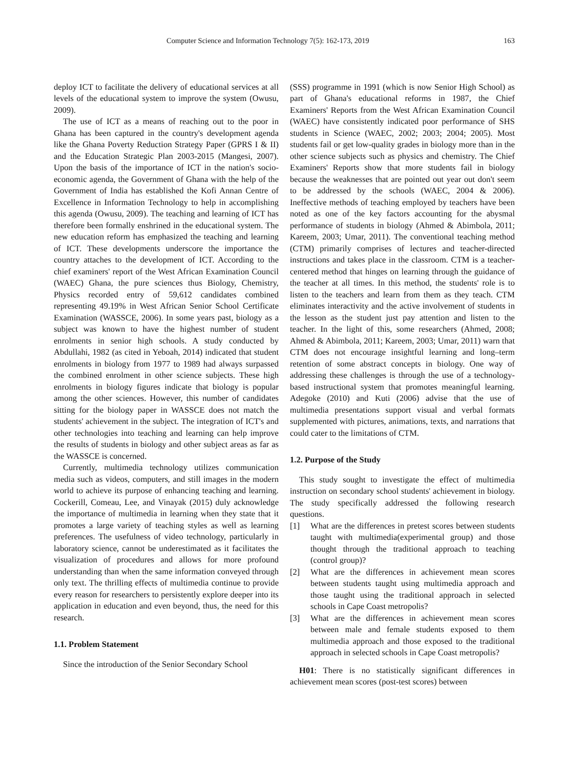Computer Science and Information Technology 7(5): 162-173, 2019 163
deploy ICT to facilitate the delivery of educational services at all levels of the educational system to improve the system (Owusu, 2009).
The use of ICT as a means of reaching out to the poor in Ghana has been captured in the country's development agenda like the Ghana Poverty Reduction Strategy Paper (GPRS I & II) and the Education Strategic Plan 2003-2015 (Mangesi, 2007). Upon the basis of the importance of ICT in the nation's socio-economic agenda, the Government of Ghana with the help of the Government of India has established the Kofi Annan Centre of Excellence in Information Technology to help in accomplishing this agenda (Owusu, 2009). The teaching and learning of ICT has therefore been formally enshrined in the educational system. The new education reform has emphasized the teaching and learning of ICT. These developments underscore the importance the country attaches to the development of ICT. According to the chief examiners' report of the West African Examination Council (WAEC) Ghana, the pure sciences thus Biology, Chemistry, Physics recorded entry of 59,612 candidates combined representing 49.19% in West African Senior School Certificate Examination (WASSCE, 2006). In some years past, biology as a subject was known to have the highest number of student enrolments in senior high schools. A study conducted by Abdullahi, 1982 (as cited in Yeboah, 2014) indicated that student enrolments in biology from 1977 to 1989 had always surpassed the combined enrolment in other science subjects. These high enrolments in biology figures indicate that biology is popular among the other sciences. However, this number of candidates sitting for the biology paper in WASSCE does not match the students' achievement in the subject. The integration of ICT's and other technologies into teaching and learning can help improve the results of students in biology and other subject areas as far as the WASSCE is concerned.
Currently, multimedia technology utilizes communication media such as videos, computers, and still images in the modern world to achieve its purpose of enhancing teaching and learning. Cockerill, Comeau, Lee, and Vinayak (2015) duly acknowledge the importance of multimedia in learning when they state that it promotes a large variety of teaching styles as well as learning preferences. The usefulness of video technology, particularly in laboratory science, cannot be underestimated as it facilitates the visualization of procedures and allows for more profound understanding than when the same information conveyed through only text. The thrilling effects of multimedia continue to provide every reason for researchers to persistently explore deeper into its application in education and even beyond, thus, the need for this research.
1.1. Problem Statement
Since the introduction of the Senior Secondary School
(SSS) programme in 1991 (which is now Senior High School) as part of Ghana's educational reforms in 1987, the Chief Examiners' Reports from the West African Examination Council (WAEC) have consistently indicated poor performance of SHS students in Science (WAEC, 2002; 2003; 2004; 2005). Most students fail or get low-quality grades in biology more than in the other science subjects such as physics and chemistry. The Chief Examiners' Reports show that more students fail in biology because the weaknesses that are pointed out year out don't seem to be addressed by the schools (WAEC, 2004 & 2006). Ineffective methods of teaching employed by teachers have been noted as one of the key factors accounting for the abysmal performance of students in biology (Ahmed & Abimbola, 2011; Kareem, 2003; Umar, 2011). The conventional teaching method (CTM) primarily comprises of lectures and teacher-directed instructions and takes place in the classroom. CTM is a teacher-centered method that hinges on learning through the guidance of the teacher at all times. In this method, the students' role is to listen to the teachers and learn from them as they teach. CTM eliminates interactivity and the active involvement of students in the lesson as the student just pay attention and listen to the teacher. In the light of this, some researchers (Ahmed, 2008; Ahmed & Abimbola, 2011; Kareem, 2003; Umar, 2011) warn that CTM does not encourage insightful learning and long–term retention of some abstract concepts in biology. One way of addressing these challenges is through the use of a technology-based instructional system that promotes meaningful learning. Adegoke (2010) and Kuti (2006) advise that the use of multimedia presentations support visual and verbal formats supplemented with pictures, animations, texts, and narrations that could cater to the limitations of CTM.
1.2. Purpose of the Study
This study sought to investigate the effect of multimedia instruction on secondary school students' achievement in biology. The study specifically addressed the following research questions.
[1] What are the differences in pretest scores between students taught with multimedia(experimental group) and those thought through the traditional approach to teaching (control group)?
[2] What are the differences in achievement mean scores between students taught using multimedia approach and those taught using the traditional approach in selected schools in Cape Coast metropolis?
[3] What are the differences in achievement mean scores between male and female students exposed to them multimedia approach and those exposed to the traditional approach in selected schools in Cape Coast metropolis?
H01: There is no statistically significant differences in achievement mean scores (post-test scores) between